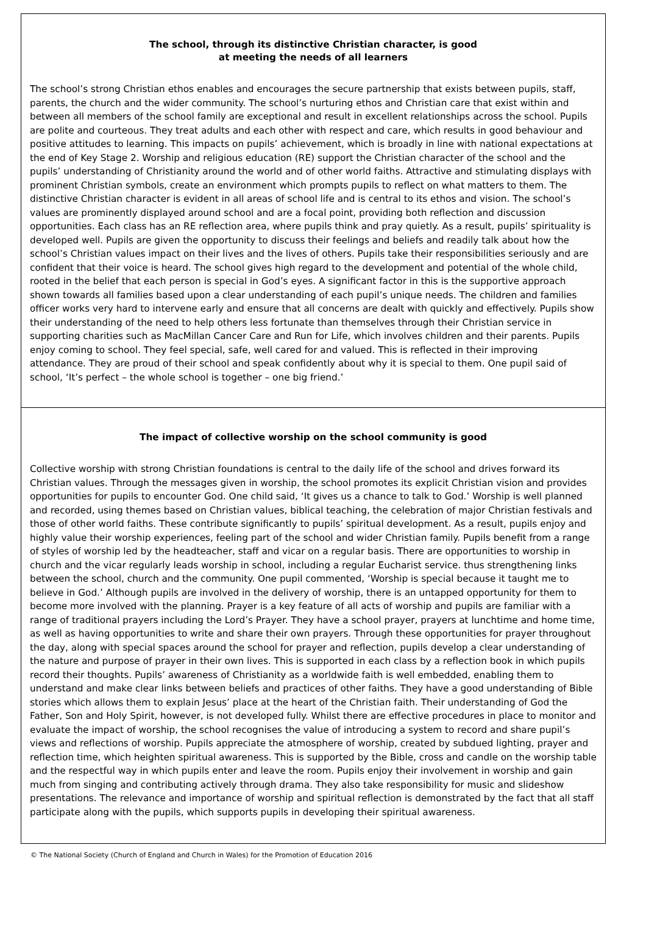The school, through its distinctive Christian character, is good
at meeting the needs of all learners
The school’s strong Christian ethos enables and encourages the secure partnership that exists between pupils, staff, parents, the church and the wider community. The school’s nurturing ethos and Christian care that exist within and between all members of the school family are exceptional and result in excellent relationships across the school. Pupils are polite and courteous. They treat adults and each other with respect and care, which results in good behaviour and positive attitudes to learning. This impacts on pupils’ achievement, which is broadly in line with national expectations at the end of Key Stage 2. Worship and religious education (RE) support the Christian character of the school and the pupils’ understanding of Christianity around the world and of other world faiths. Attractive and stimulating displays with prominent Christian symbols, create an environment which prompts pupils to reflect on what matters to them. The distinctive Christian character is evident in all areas of school life and is central to its ethos and vision. The school’s values are prominently displayed around school and are a focal point, providing both reflection and discussion opportunities. Each class has an RE reflection area, where pupils think and pray quietly. As a result, pupils’ spirituality is developed well. Pupils are given the opportunity to discuss their feelings and beliefs and readily talk about how the school’s Christian values impact on their lives and the lives of others. Pupils take their responsibilities seriously and are confident that their voice is heard. The school gives high regard to the development and potential of the whole child, rooted in the belief that each person is special in God’s eyes. A significant factor in this is the supportive approach shown towards all families based upon a clear understanding of each pupil’s unique needs. The children and families officer works very hard to intervene early and ensure that all concerns are dealt with quickly and effectively. Pupils show their understanding of the need to help others less fortunate than themselves through their Christian service in supporting charities such as MacMillan Cancer Care and Run for Life, which involves children and their parents. Pupils enjoy coming to school. They feel special, safe, well cared for and valued. This is reflected in their improving attendance. They are proud of their school and speak confidently about why it is special to them. One pupil said of school, ‘It’s perfect – the whole school is together – one big friend.’
The impact of collective worship on the school community is good
Collective worship with strong Christian foundations is central to the daily life of the school and drives forward its Christian values. Through the messages given in worship, the school promotes its explicit Christian vision and provides opportunities for pupils to encounter God. One child said, ‘It gives us a chance to talk to God.’ Worship is well planned and recorded, using themes based on Christian values, biblical teaching, the celebration of major Christian festivals and those of other world faiths. These contribute significantly to pupils’ spiritual development. As a result, pupils enjoy and highly value their worship experiences, feeling part of the school and wider Christian family. Pupils benefit from a range of styles of worship led by the headteacher, staff and vicar on a regular basis. There are opportunities to worship in church and the vicar regularly leads worship in school, including a regular Eucharist service. thus strengthening links between the school, church and the community. One pupil commented, ‘Worship is special because it taught me to believe in God.’ Although pupils are involved in the delivery of worship, there is an untapped opportunity for them to become more involved with the planning. Prayer is a key feature of all acts of worship and pupils are familiar with a range of traditional prayers including the Lord’s Prayer. They have a school prayer, prayers at lunchtime and home time, as well as having opportunities to write and share their own prayers. Through these opportunities for prayer throughout the day, along with special spaces around the school for prayer and reflection, pupils develop a clear understanding of the nature and purpose of prayer in their own lives. This is supported in each class by a reflection book in which pupils record their thoughts. Pupils’ awareness of Christianity as a worldwide faith is well embedded, enabling them to understand and make clear links between beliefs and practices of other faiths. They have a good understanding of Bible stories which allows them to explain Jesus’ place at the heart of the Christian faith. Their understanding of God the Father, Son and Holy Spirit, however, is not developed fully. Whilst there are effective procedures in place to monitor and evaluate the impact of worship, the school recognises the value of introducing a system to record and share pupil’s views and reflections of worship. Pupils appreciate the atmosphere of worship, created by subdued lighting, prayer and reflection time, which heighten spiritual awareness. This is supported by the Bible, cross and candle on the worship table and the respectful way in which pupils enter and leave the room. Pupils enjoy their involvement in worship and gain much from singing and contributing actively through drama. They also take responsibility for music and slideshow presentations. The relevance and importance of worship and spiritual reflection is demonstrated by the fact that all staff participate along with the pupils, which supports pupils in developing their spiritual awareness.
© The National Society (Church of England and Church in Wales) for the Promotion of Education 2016